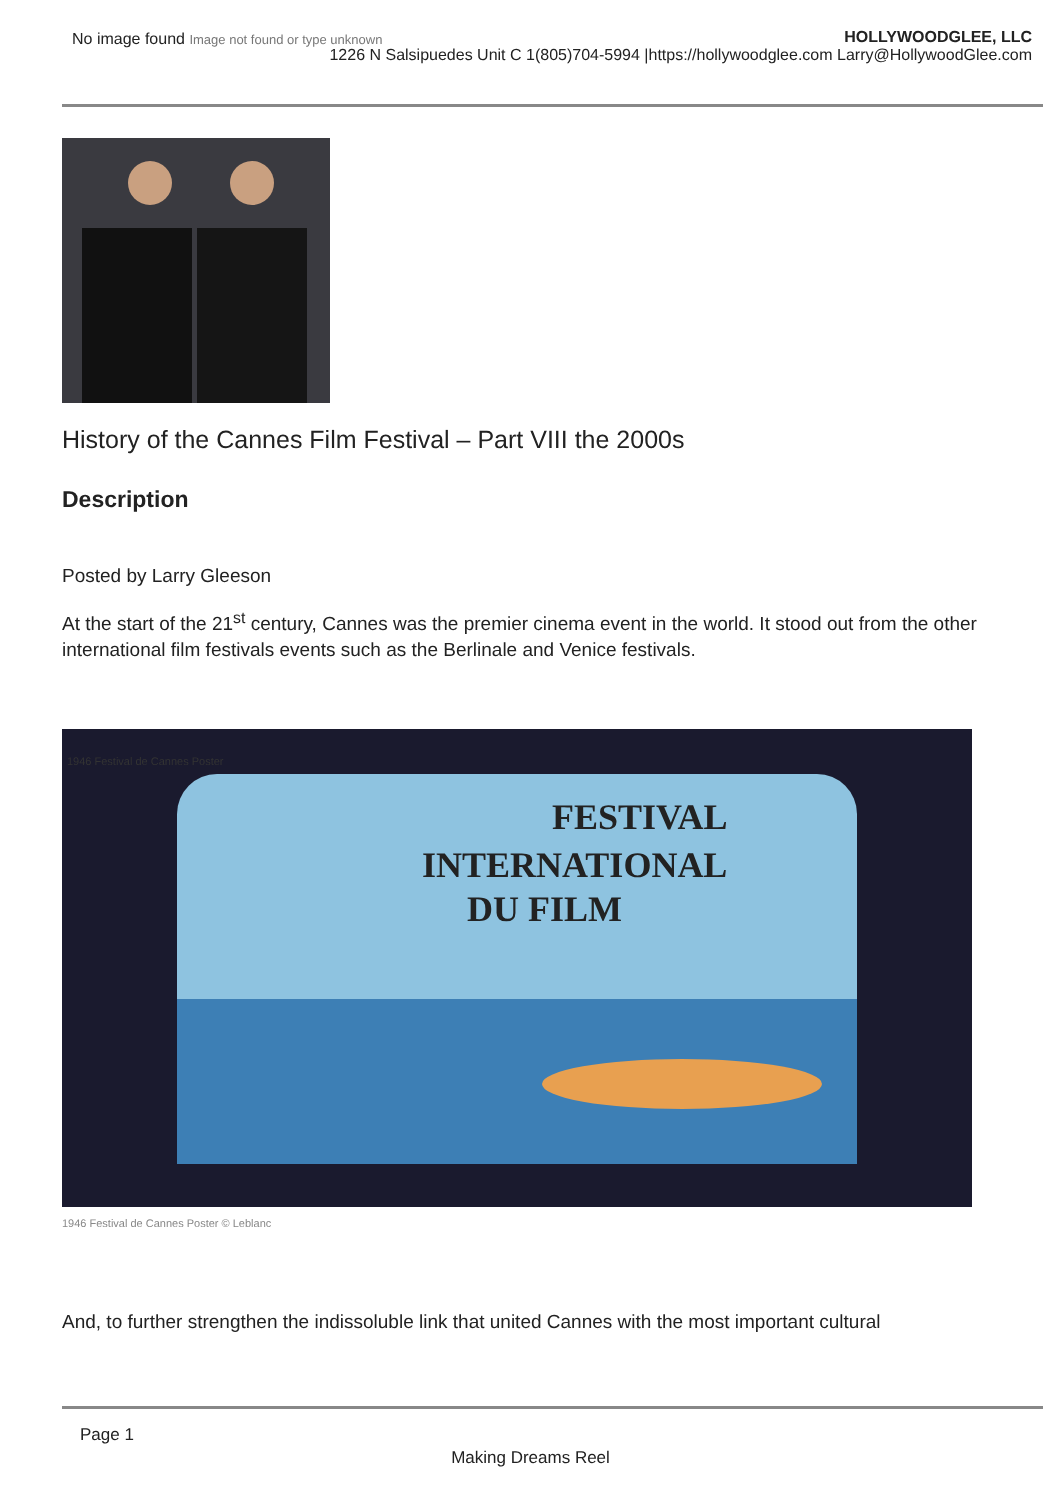No image found Image not found or type unknown
HOLLYWOODGLEE, LLC
1226 N Salsipuedes Unit C 1(805)704-5994 |https://hollywoodglee.com Larry@HollywoodGlee.com
History of the Cannes Film Festival – Part VIII the 2000s
Description
Posted by Larry Gleeson
At the start of the 21<sup>st</sup> century, Cannes was the premier cinema event in the world. It stood out from the other international film festivals events such as the Berlinale and Venice festivals.
1946 Festival de Cannes Poster
FESTIVAL
INTERNATIONAL
DU FILM
1946 Festival de Cannes Poster © Leblanc
And, to further strengthen the indissoluble link that united Cannes with the most important cultural
Page 1
Making Dreams Reel